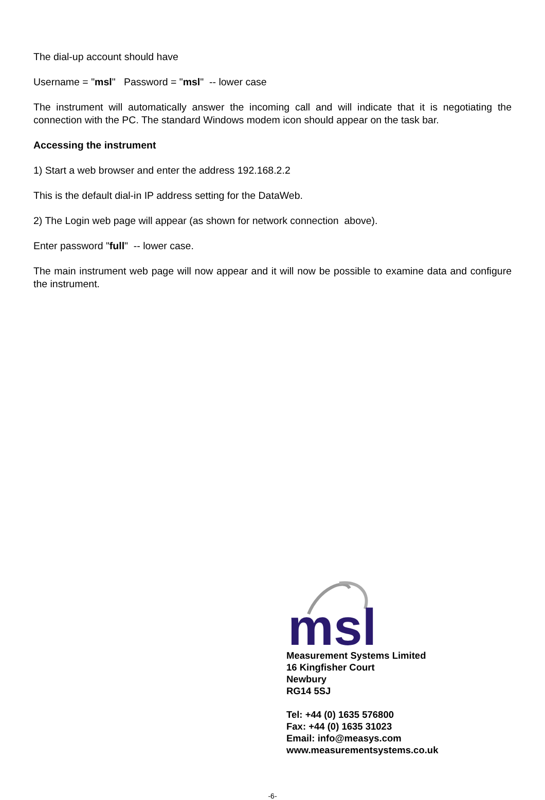The dial-up account should have
Username = "msl" Password = "msl" -- lower case
The instrument will automatically answer the incoming call and will indicate that it is negotiating the connection with the PC. The standard Windows modem icon should appear on the task bar.
Accessing the instrument
1) Start a web browser and enter the address 192.168.2.2
This is the default dial-in IP address setting for the DataWeb.
2) The Login web page will appear (as shown for network connection above).
Enter password "full" -- lower case.
The main instrument web page will now appear and it will now be possible to examine data and configure the instrument.
msl
Measurement Systems Limited
16 Kingfisher Court
Newbury
RG14 5SJ
Tel: +44 (0) 1635 576800
Fax: +44 (0) 1635 31023
Email: info@measys.com
www.measurementsystems.co.uk
-6-